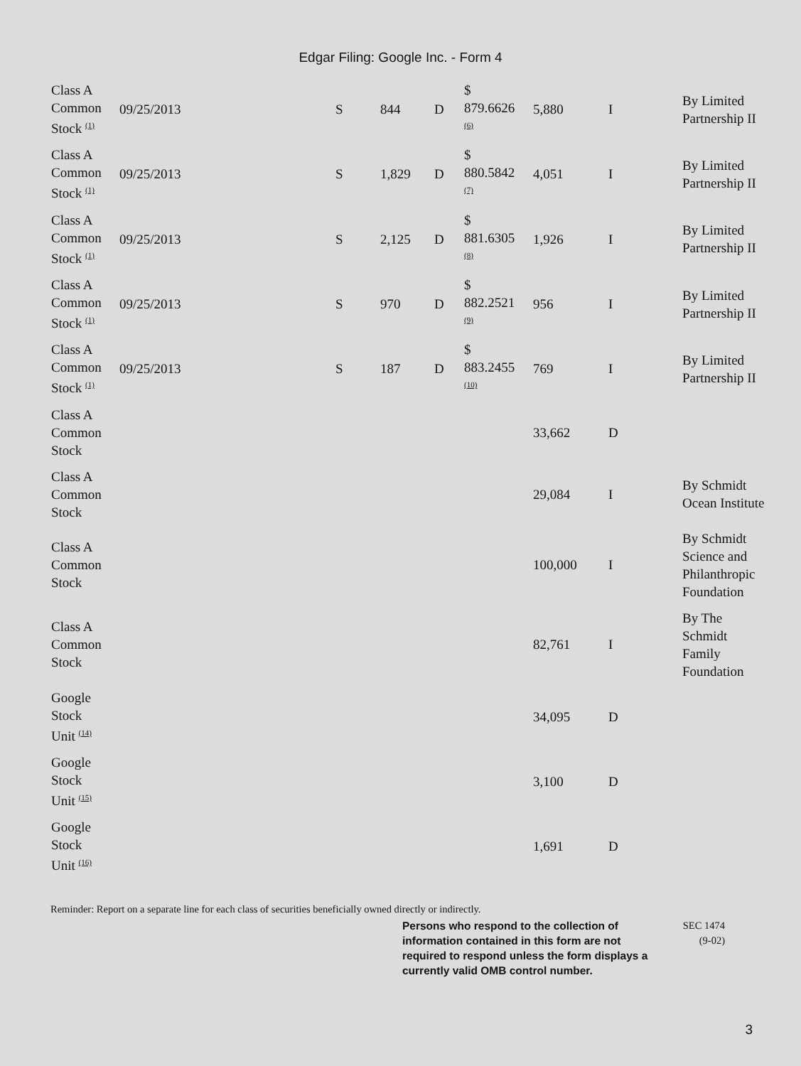Edgar Filing: Google Inc. - Form 4
| Class A Common Stock <sup>(1)</sup> | 09/25/2013 | S | 844 | D | $ 879.6626 <sup>(6)</sup> | 5,880 | I | By Limited Partnership II |
| Class A Common Stock <sup>(1)</sup> | 09/25/2013 | S | 1,829 | D | $ 880.5842 <sup>(7)</sup> | 4,051 | I | By Limited Partnership II |
| Class A Common Stock <sup>(1)</sup> | 09/25/2013 | S | 2,125 | D | $ 881.6305 <sup>(8)</sup> | 1,926 | I | By Limited Partnership II |
| Class A Common Stock <sup>(1)</sup> | 09/25/2013 | S | 970 | D | $ 882.2521 <sup>(9)</sup> | 956 | I | By Limited Partnership II |
| Class A Common Stock <sup>(1)</sup> | 09/25/2013 | S | 187 | D | $ 883.2455 <sup>(10)</sup> | 769 | I | By Limited Partnership II |
| Class A Common Stock | | | | | | 33,662 | D | |
| Class A Common Stock | | | | | | 29,084 | I | By Schmidt Ocean Institute |
| Class A Common Stock | | | | | | 100,000 | I | By Schmidt Science and Philanthropic Foundation |
| Class A Common Stock | | | | | | 82,761 | I | By The Schmidt Family Foundation |
| Google Stock Unit <sup>(14)</sup> | | | | | | 34,095 | D | |
| Google Stock Unit <sup>(15)</sup> | | | | | | 3,100 | D | |
| Google Stock Unit <sup>(16)</sup> | | | | | | 1,691 | D | |
Reminder: Report on a separate line for each class of securities beneficially owned directly or indirectly.
Persons who respond to the collection of information contained in this form are not required to respond unless the form displays a currently valid OMB control number.
SEC 1474
(9-02)
3